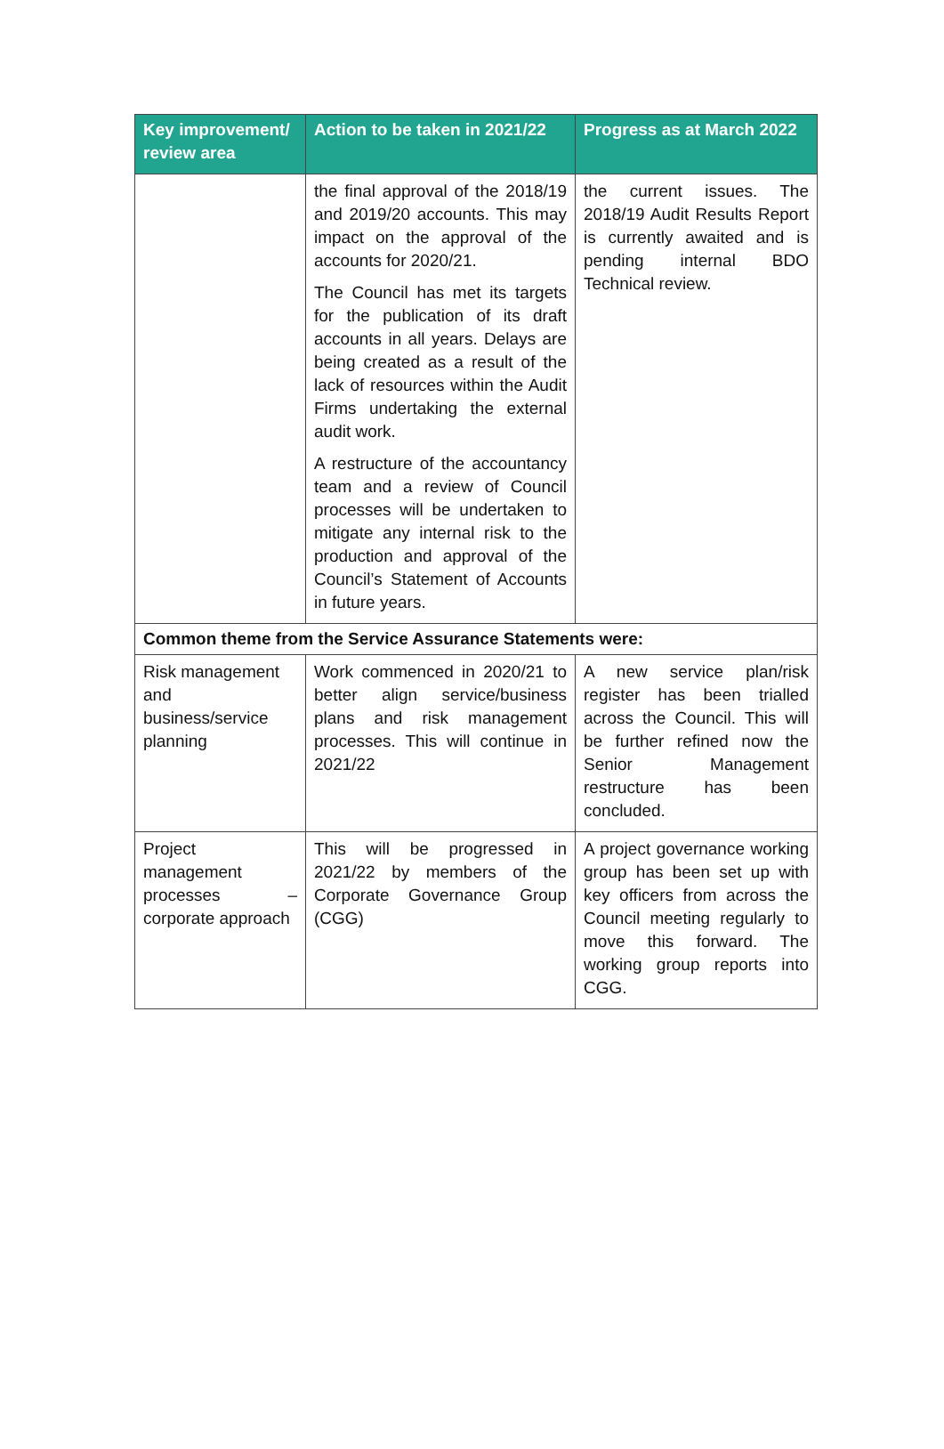| Key improvement/ review area | Action to be taken in 2021/22 | Progress as at March 2022 |
| --- | --- | --- |
| | the final approval of the 2018/19 and 2019/20 accounts. This may impact on the approval of the accounts for 2020/21. The Council has met its targets for the publication of its draft accounts in all years. Delays are being created as a result of the lack of resources within the Audit Firms undertaking the external audit work. A restructure of the accountancy team and a review of Council processes will be undertaken to mitigate any internal risk to the production and approval of the Council’s Statement of Accounts in future years. | the current issues. The 2018/19 Audit Results Report is currently awaited and is pending internal BDO Technical review. |
| Common theme from the Service Assurance Statements were: | | |
| Risk management and business/service planning | Work commenced in 2020/21 to better align service/business plans and risk management processes. This will continue in 2021/22 | A new service plan/risk register has been trialled across the Council. This will be further refined now the Senior Management restructure has been concluded. |
| Project management processes – corporate approach | This will be progressed in 2021/22 by members of the Corporate Governance Group (CGG) | A project governance working group has been set up with key officers from across the Council meeting regularly to move this forward. The working group reports into CGG. |